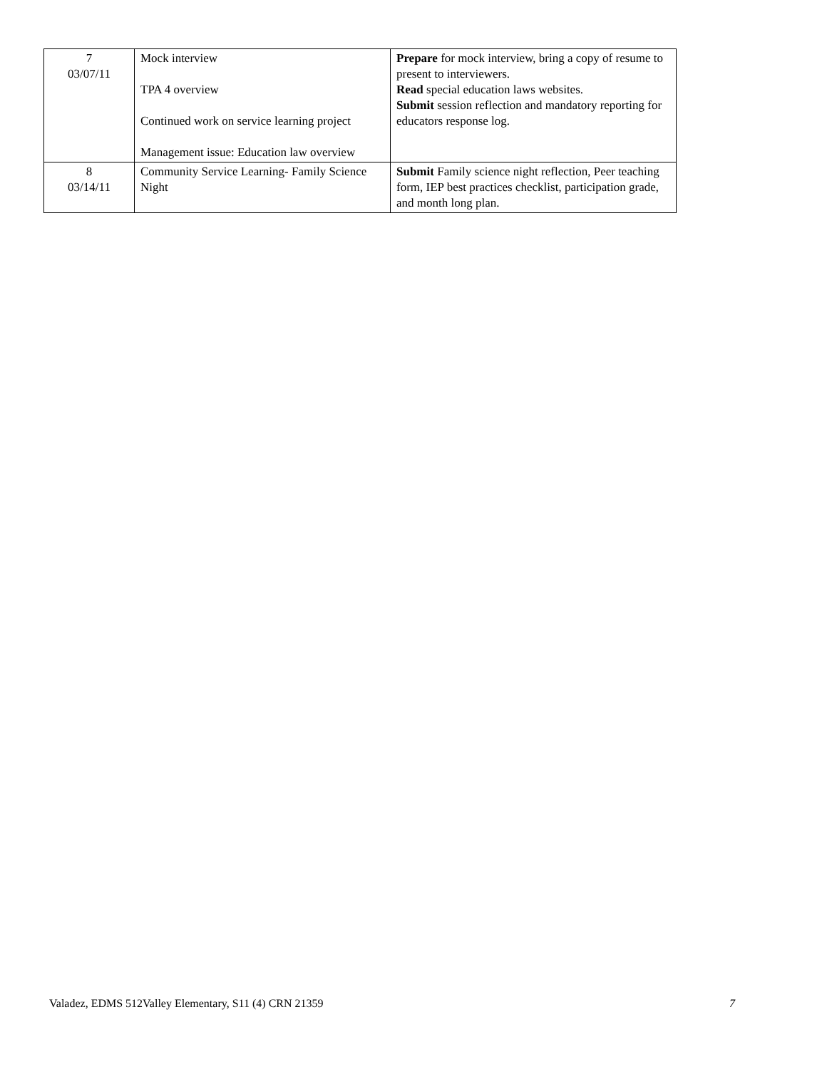| 7 03/07/11 | Mock interview TPA 4 overview Continued work on service learning project Management issue: Education law overview | Prepare for mock interview, bring a copy of resume to present to interviewers. Read special education laws websites. Submit session reflection and mandatory reporting for educators response log. |
| 8 03/14/11 | Community Service Learning- Family Science Night | Submit Family science night reflection, Peer teaching form, IEP best practices checklist, participation grade, and month long plan. |
Valadez, EDMS 512Valley Elementary, S11 (4) CRN 21359 7